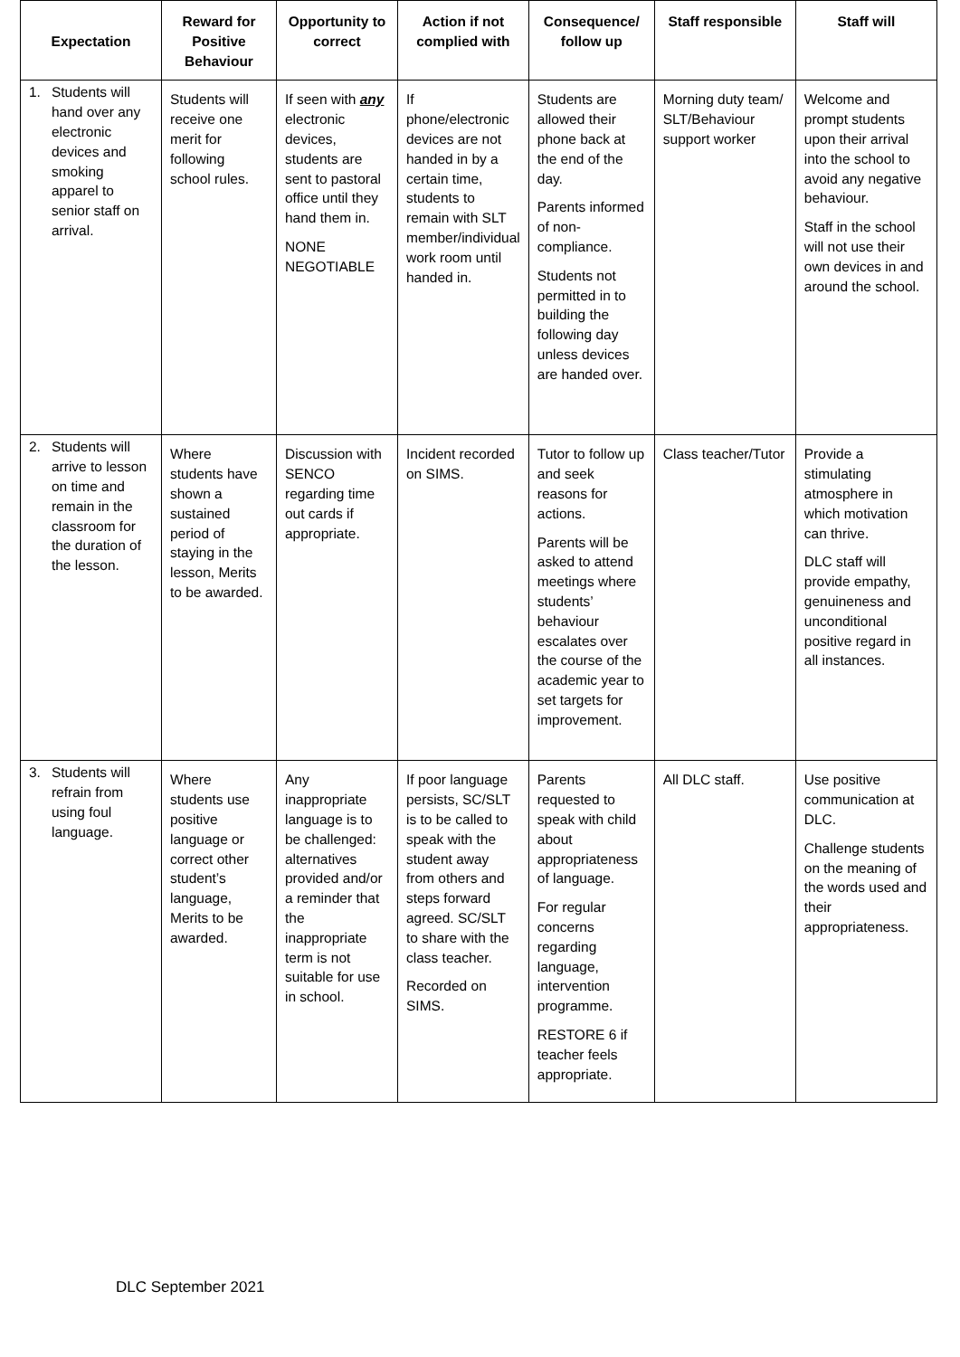| Expectation | Reward for Positive Behaviour | Opportunity to correct | Action if not complied with | Consequence/ follow up | Staff responsible | Staff will |
| --- | --- | --- | --- | --- | --- | --- |
| 1. Students will hand over any electronic devices and smoking apparel to senior staff on arrival. | Students will receive one merit for following school rules. | If seen with any electronic devices, students are sent to pastoral office until they hand them in. NONE NEGOTIABLE | If phone/electronic devices are not handed in by a certain time, students to remain with SLT member/individual work room until handed in. | Students are allowed their phone back at the end of the day. Parents informed of non-compliance. Students not permitted in to building the following day unless devices are handed over. | Morning duty team/ SLT/Behaviour support worker | Welcome and prompt students upon their arrival into the school to avoid any negative behaviour. Staff in the school will not use their own devices in and around the school. |
| 2. Students will arrive to lesson on time and remain in the classroom for the duration of the lesson. | Where students have shown a sustained period of staying in the lesson, Merits to be awarded. | Discussion with SENCO regarding time out cards if appropriate. | Incident recorded on SIMS. | Tutor to follow up and seek reasons for actions. Parents will be asked to attend meetings where students’ behaviour escalates over the course of the academic year to set targets for improvement. | Class teacher/Tutor | Provide a stimulating atmosphere in which motivation can thrive. DLC staff will provide empathy, genuineness and unconditional positive regard in all instances. |
| 3. Students will refrain from using foul language. | Where students use positive language or correct other student’s language, Merits to be awarded. | Any inappropriate language is to be challenged: alternatives provided and/or a reminder that the inappropriate term is not suitable for use in school. | If poor language persists, SC/SLT is to be called to speak with the student away from others and steps forward agreed. SC/SLT to share with the class teacher. Recorded on SIMS. | Parents requested to speak with child about appropriateness of language. For regular concerns regarding language, intervention programme. RESTORE 6 if teacher feels appropriate. | All DLC staff. | Use positive communication at DLC. Challenge students on the meaning of the words used and their appropriateness. |
DLC September 2021